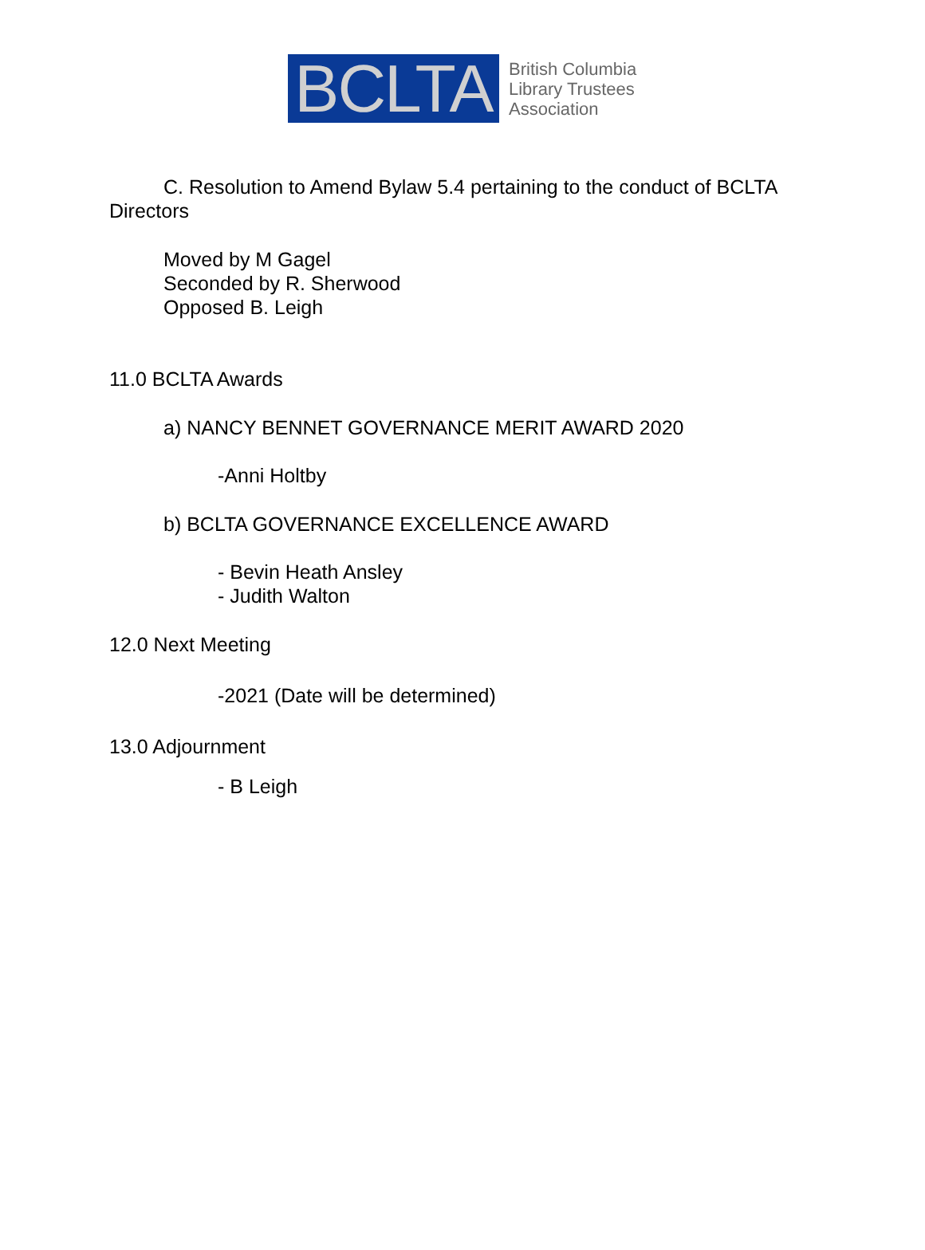BCLTA
British Columbia
Library Trustees
Association
C. Resolution to Amend Bylaw 5.4 pertaining to the conduct of BCLTA Directors
Moved by M Gagel
Seconded by R. Sherwood
Opposed B. Leigh
11.0 BCLTA Awards
a) NANCY BENNET GOVERNANCE MERIT AWARD 2020
-Anni Holtby
b) BCLTA GOVERNANCE EXCELLENCE AWARD
- Bevin Heath Ansley
- Judith Walton
12.0 Next Meeting
-2021 (Date will be determined)
13.0 Adjournment
- B Leigh